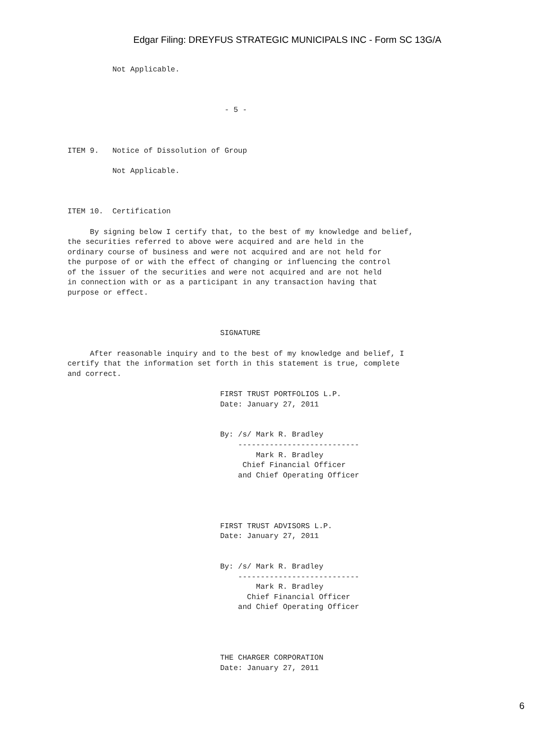Edgar Filing: DREYFUS STRATEGIC MUNICIPALS INC - Form SC 13G/A
          Not Applicable.



                                   - 5 -



ITEM 9.   Notice of Dissolution of Group

          Not Applicable.



ITEM 10.  Certification

     By signing below I certify that, to the best of my knowledge and belief,
the securities referred to above were acquired and are held in the
ordinary course of business and were not acquired and are not held for
the purpose of or with the effect of changing or influencing the control
of the issuer of the securities and were not acquired and are not held
in connection with or as a participant in any transaction having that
purpose or effect.



                                  SIGNATURE

     After reasonable inquiry and to the best of my knowledge and belief, I
certify that the information set forth in this statement is true, complete
and correct.

                                  FIRST TRUST PORTFOLIOS L.P.
                                  Date: January 27, 2011


                                  By: /s/ Mark R. Bradley
                                      ---------------------------
                                          Mark R. Bradley
                                       Chief Financial Officer
                                      and Chief Operating Officer




                                  FIRST TRUST ADVISORS L.P.
                                  Date: January 27, 2011


                                  By: /s/ Mark R. Bradley
                                      ---------------------------
                                          Mark R. Bradley
                                        Chief Financial Officer
                                      and Chief Operating Officer




                                  THE CHARGER CORPORATION
                                  Date: January 27, 2011
6